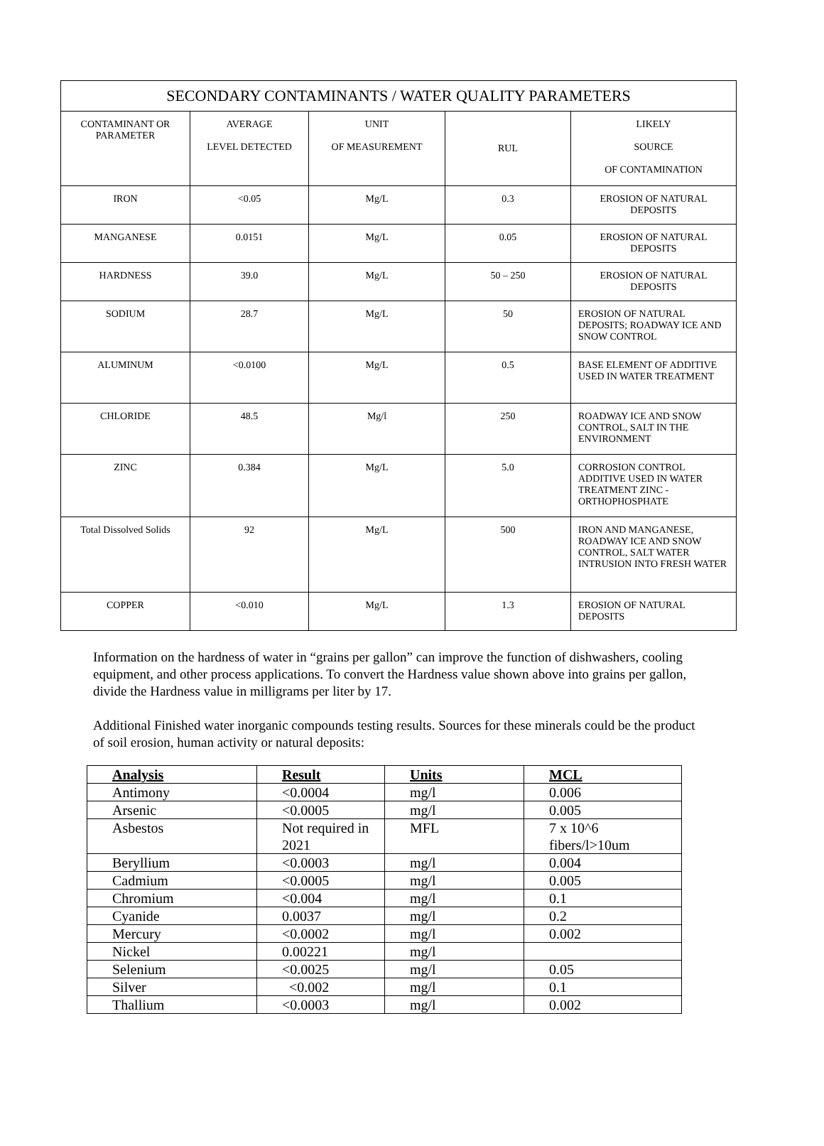| SECONDARY CONTAMINANTS / WATER QUALITY PARAMETERS | | | | |
| CONTAMINANT OR PARAMETER | AVERAGE LEVEL DETECTED | UNIT OF MEASUREMENT | RUL | LIKELY SOURCE OF CONTAMINATION |
| IRON | <0.05 | Mg/L | 0.3 | EROSION OF NATURAL DEPOSITS |
| MANGANESE | 0.0151 | Mg/L | 0.05 | EROSION OF NATURAL DEPOSITS |
| HARDNESS | 39.0 | Mg/L | 50 – 250 | EROSION OF NATURAL DEPOSITS |
| SODIUM | 28.7 | Mg/L | 50 | EROSION OF NATURAL DEPOSITS; ROADWAY ICE AND SNOW CONTROL |
| ALUMINUM | <0.0100 | Mg/L | 0.5 | BASE ELEMENT OF ADDITIVE USED IN WATER TREATMENT |
| CHLORIDE | 48.5 | Mg/l | 250 | ROADWAY ICE AND SNOW CONTROL, SALT IN THE ENVIRONMENT |
| ZINC | 0.384 | Mg/L | 5.0 | CORROSION CONTROL ADDITIVE USED IN WATER TREATMENT ZINC - ORTHOPHOSPHATE |
| Total Dissolved Solids | 92 | Mg/L | 500 | IRON AND MANGANESE, ROADWAY ICE AND SNOW CONTROL, SALT WATER INTRUSION INTO FRESH WATER |
| COPPER | <0.010 | Mg/L | 1.3 | EROSION OF NATURAL DEPOSITS |
Information on the hardness of water in “grains per gallon” can improve the function of dishwashers, cooling equipment, and other process applications. To convert the Hardness value shown above into grains per gallon, divide the Hardness value in milligrams per liter by 17.
Additional Finished water inorganic compounds testing results. Sources for these minerals could be the product of soil erosion, human activity or natural deposits:
| Analysis | Result | Units | MCL |
| --- | --- | --- | --- |
| Antimony | <0.0004 | mg/l | 0.006 |
| Arsenic | <0.0005 | mg/l | 0.005 |
| Asbestos | Not required in 2021 | MFL | 7 x 10^6 fibers/l>10um |
| Beryllium | <0.0003 | mg/l | 0.004 |
| Cadmium | <0.0005 | mg/l | 0.005 |
| Chromium | <0.004 | mg/l | 0.1 |
| Cyanide | 0.0037 | mg/l | 0.2 |
| Mercury | <0.0002 | mg/l | 0.002 |
| Nickel | 0.00221 | mg/l | |
| Selenium | <0.0025 | mg/l | 0.05 |
| Silver | <0.002 | mg/l | 0.1 |
| Thallium | <0.0003 | mg/l | 0.002 |